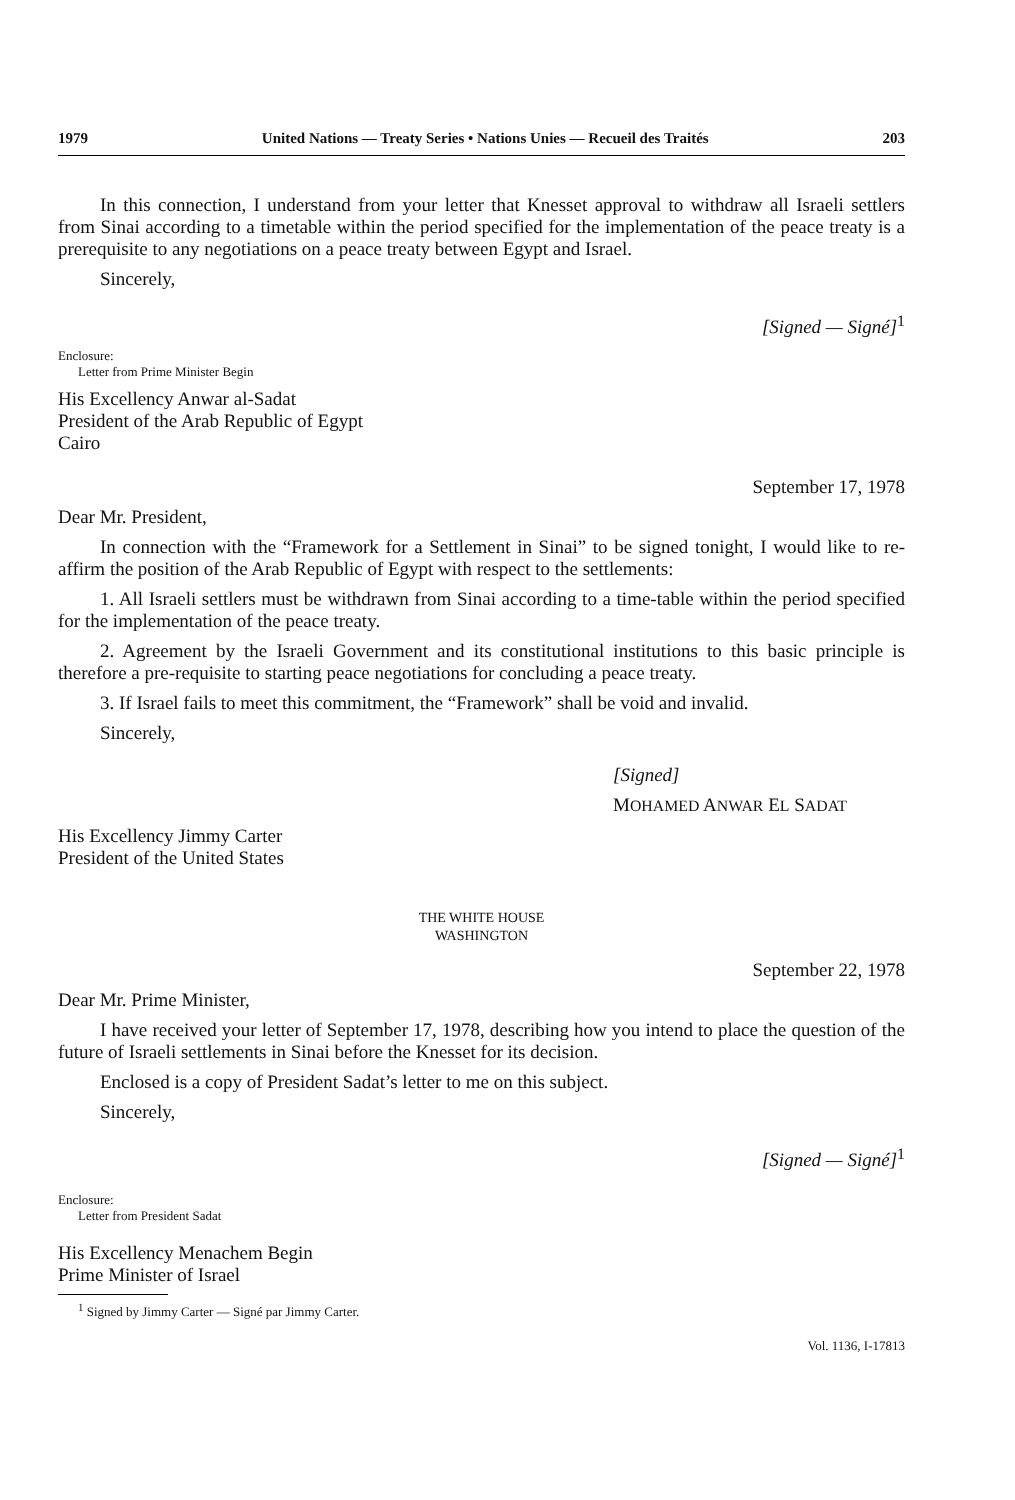1979 United Nations — Treaty Series • Nations Unies — Recueil des Traités 203
In this connection, I understand from your letter that Knesset approval to withdraw all Israeli settlers from Sinai according to a timetable within the period specified for the implementation of the peace treaty is a prerequisite to any negotiations on a peace treaty between Egypt and Israel.
Sincerely,
[Signed — Signé]<sup>1</sup>
Enclosure:
Letter from Prime Minister Begin
His Excellency Anwar al-Sadat
President of the Arab Republic of Egypt
Cairo
September 17, 1978
Dear Mr. President,
In connection with the “Framework for a Settlement in Sinai” to be signed tonight, I would like to re-affirm the position of the Arab Republic of Egypt with respect to the settlements:
1. All Israeli settlers must be withdrawn from Sinai according to a time-table within the period specified for the implementation of the peace treaty.
2. Agreement by the Israeli Government and its constitutional institutions to this basic principle is therefore a pre-requisite to starting peace negotiations for concluding a peace treaty.
3. If Israel fails to meet this commitment, the “Framework” shall be void and invalid.
Sincerely,
[Signed]
MOHAMED ANWAR EL SADAT
His Excellency Jimmy Carter
President of the United States
THE WHITE HOUSE
WASHINGTON
September 22, 1978
Dear Mr. Prime Minister,
I have received your letter of September 17, 1978, describing how you intend to place the question of the future of Israeli settlements in Sinai before the Knesset for its decision.
Enclosed is a copy of President Sadat’s letter to me on this subject.
Sincerely,
[Signed — Signé]<sup>1</sup>
Enclosure:
Letter from President Sadat
His Excellency Menachem Begin
Prime Minister of Israel
<sup>1</sup> Signed by Jimmy Carter — Signé par Jimmy Carter.
Vol. 1136, I-17813